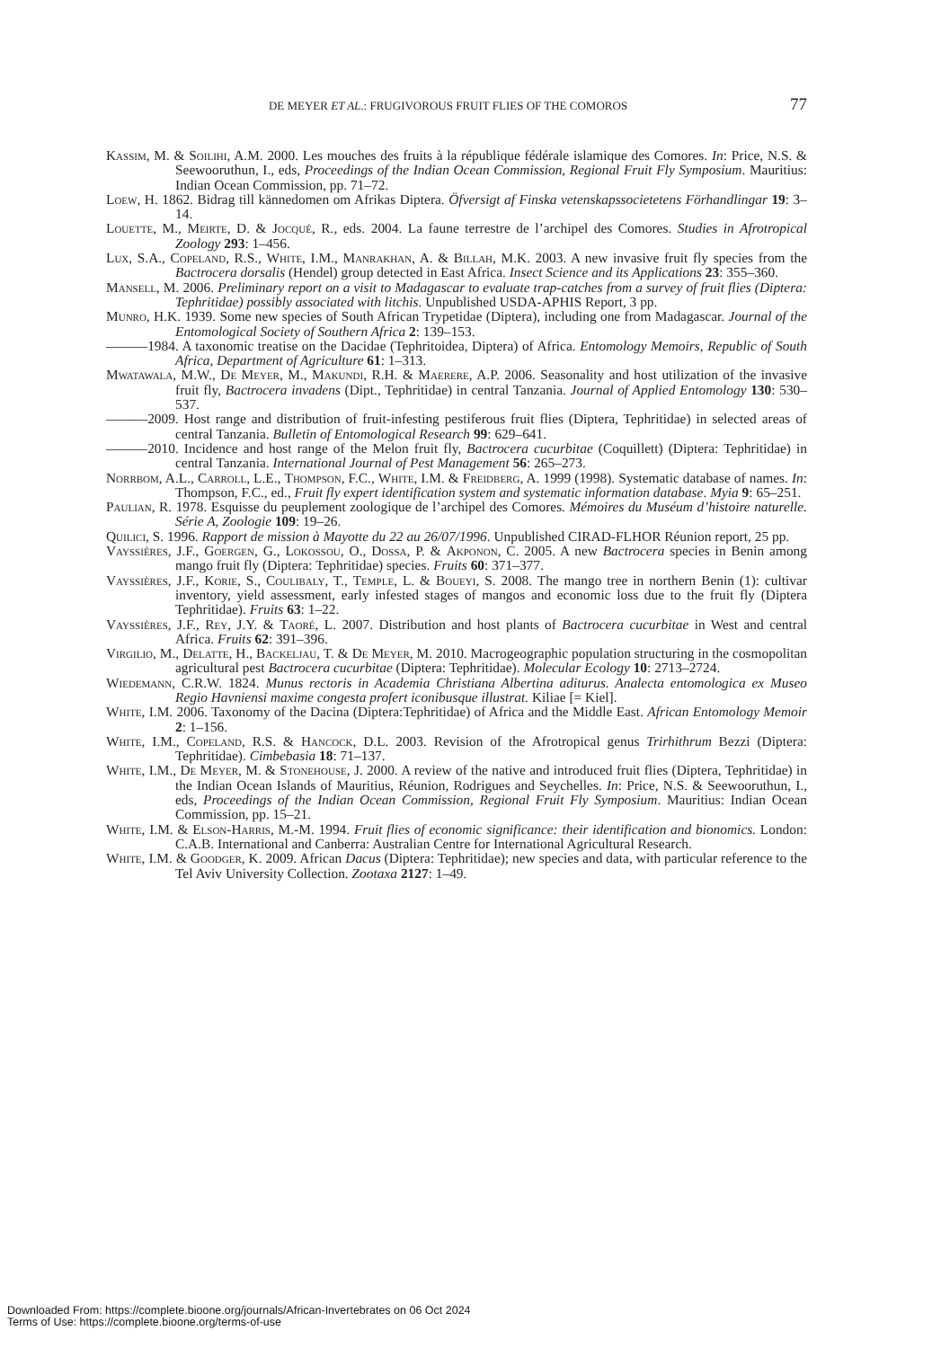DE MEYER ET AL.: FRUGIVOROUS FRUIT FLIES OF THE COMOROS 77
Kassim, M. & Soilihi, A.M. 2000. Les mouches des fruits à la république fédérale islamique des Comores. In: Price, N.S. & Seewooruthun, I., eds, Proceedings of the Indian Ocean Commission, Regional Fruit Fly Symposium. Mauritius: Indian Ocean Commission, pp. 71–72.
Loew, H. 1862. Bidrag till kännedomen om Afrikas Diptera. Öfversigt af Finska vetenskapssocietetens Förhandlingar 19: 3–14.
Louette, M., Meirte, D. & Jocqué, R., eds. 2004. La faune terrestre de l’archipel des Comores. Studies in Afrotropical Zoology 293: 1–456.
Lux, S.A., Copeland, R.S., White, I.M., Manrakhan, A. & Billah, M.K. 2003. A new invasive fruit fly species from the Bactrocera dorsalis (Hendel) group detected in East Africa. Insect Science and its Applications 23: 355–360.
Mansell, M. 2006. Preliminary report on a visit to Madagascar to evaluate trap-catches from a survey of fruit flies (Diptera: Tephritidae) possibly associated with litchis. Unpublished USDA-APHIS Report, 3 pp.
Munro, H.K. 1939. Some new species of South African Trypetidae (Diptera), including one from Madagascar. Journal of the Entomological Society of Southern Africa 2: 139–153.
———1984. A taxonomic treatise on the Dacidae (Tephritoidea, Diptera) of Africa. Entomology Memoirs, Republic of South Africa, Department of Agriculture 61: 1–313.
Mwatawala, M.W., De Meyer, M., Makundi, R.H. & Maerere, A.P. 2006. Seasonality and host utilization of the invasive fruit fly, Bactrocera invadens (Dipt., Tephritidae) in central Tanzania. Journal of Applied Entomology 130: 530–537.
———2009. Host range and distribution of fruit-infesting pestiferous fruit flies (Diptera, Tephritidae) in selected areas of central Tanzania. Bulletin of Entomological Research 99: 629–641.
———2010. Incidence and host range of the Melon fruit fly, Bactrocera cucurbitae (Coquillett) (Diptera: Tephritidae) in central Tanzania. International Journal of Pest Management 56: 265–273.
Norrbom, A.L., Carroll, L.E., Thompson, F.C., White, I.M. & Freidberg, A. 1999 (1998). Systematic database of names. In: Thompson, F.C., ed., Fruit fly expert identification system and systematic information database. Myia 9: 65–251.
Paulian, R. 1978. Esquisse du peuplement zoologique de l’archipel des Comores. Mémoires du Muséum d’histoire naturelle. Série A, Zoologie 109: 19–26.
Quilici, S. 1996. Rapport de mission à Mayotte du 22 au 26/07/1996. Unpublished CIRAD-FLHOR Réunion report, 25 pp.
Vayssières, J.F., Goergen, G., Lokossou, O., Dossa, P. & Akponon, C. 2005. A new Bactrocera species in Benin among mango fruit fly (Diptera: Tephritidae) species. Fruits 60: 371–377.
Vayssières, J.F., Korie, S., Coulibaly, T., Temple, L. & Boueyi, S. 2008. The mango tree in northern Benin (1): cultivar inventory, yield assessment, early infested stages of mangos and economic loss due to the fruit fly (Diptera Tephritidae). Fruits 63: 1–22.
Vayssières, J.F., Rey, J.Y. & Taoré, L. 2007. Distribution and host plants of Bactrocera cucurbitae in West and central Africa. Fruits 62: 391–396.
Virgilio, M., Delatte, H., Backeljau, T. & De Meyer, M. 2010. Macrogeographic population structuring in the cosmopolitan agricultural pest Bactrocera cucurbitae (Diptera: Tephritidae). Molecular Ecology 10: 2713–2724.
Wiedemann, C.R.W. 1824. Munus rectoris in Academia Christiana Albertina aditurus. Analecta entomologica ex Museo Regio Havniensi maxime congesta profert iconibusque illustrat. Kiliae [= Kiel].
White, I.M. 2006. Taxonomy of the Dacina (Diptera:Tephritidae) of Africa and the Middle East. African Entomology Memoir 2: 1–156.
White, I.M., Copeland, R.S. & Hancock, D.L. 2003. Revision of the Afrotropical genus Trirhithrum Bezzi (Diptera: Tephritidae). Cimbebasia 18: 71–137.
White, I.M., De Meyer, M. & Stonehouse, J. 2000. A review of the native and introduced fruit flies (Diptera, Tephritidae) in the Indian Ocean Islands of Mauritius, Réunion, Rodrigues and Seychelles. In: Price, N.S. & Seewooruthun, I., eds, Proceedings of the Indian Ocean Commission, Regional Fruit Fly Symposium. Mauritius: Indian Ocean Commission, pp. 15–21.
White, I.M. & Elson-Harris, M.-M. 1994. Fruit flies of economic significance: their identification and bionomics. London: C.A.B. International and Canberra: Australian Centre for International Agricultural Research.
White, I.M. & Goodger, K. 2009. African Dacus (Diptera: Tephritidae); new species and data, with particular reference to the Tel Aviv University Collection. Zootaxa 2127: 1–49.
Downloaded From: https://complete.bioone.org/journals/African-Invertebrates on 06 Oct 2024
Terms of Use: https://complete.bioone.org/terms-of-use